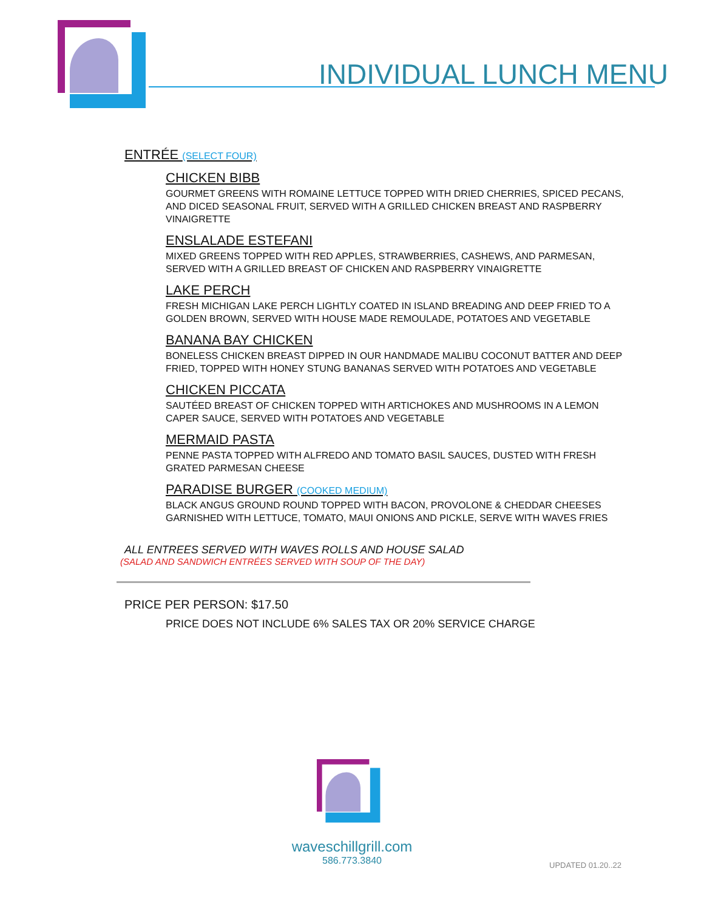INDIVIDUAL LUNCH MENU
ENTRÉE (SELECT FOUR)
CHICKEN BIBB
GOURMET GREENS WITH ROMAINE LETTUCE TOPPED WITH DRIED CHERRIES, SPICED PECANS, AND DICED SEASONAL FRUIT, SERVED WITH A GRILLED CHICKEN BREAST AND RASPBERRY VINAIGRETTE
ENSLALADE ESTEFANI
MIXED GREENS TOPPED WITH RED APPLES, STRAWBERRIES, CASHEWS, AND PARMESAN, SERVED WITH A GRILLED BREAST OF CHICKEN AND RASPBERRY VINAIGRETTE
LAKE PERCH
FRESH MICHIGAN LAKE PERCH LIGHTLY COATED IN ISLAND BREADING AND DEEP FRIED TO A GOLDEN BROWN, SERVED WITH HOUSE MADE REMOULADE, POTATOES AND VEGETABLE
BANANA BAY CHICKEN
BONELESS CHICKEN BREAST DIPPED IN OUR HANDMADE MALIBU COCONUT BATTER AND DEEP FRIED, TOPPED WITH HONEY STUNG BANANAS SERVED WITH POTATOES AND VEGETABLE
CHICKEN PICCATA
SAUTÉED BREAST OF CHICKEN TOPPED WITH ARTICHOKES AND MUSHROOMS IN A LEMON CAPER SAUCE, SERVED WITH POTATOES AND VEGETABLE
MERMAID PASTA
PENNE PASTA TOPPED WITH ALFREDO AND TOMATO BASIL SAUCES, DUSTED WITH FRESH GRATED PARMESAN CHEESE
PARADISE BURGER (COOKED MEDIUM)
BLACK ANGUS GROUND ROUND TOPPED WITH BACON, PROVOLONE & CHEDDAR CHEESES GARNISHED WITH LETTUCE, TOMATO, MAUI ONIONS AND PICKLE, SERVE WITH WAVES FRIES
ALL ENTREES SERVED WITH WAVES ROLLS AND HOUSE SALAD
(SALAD AND SANDWICH ENTRÉES SERVED WITH SOUP OF THE DAY)
PRICE PER PERSON: $17.50
PRICE DOES NOT INCLUDE 6% SALES TAX OR 20% SERVICE CHARGE
waveschillgrill.com
586.773.3840
UPDATED 01.20..22